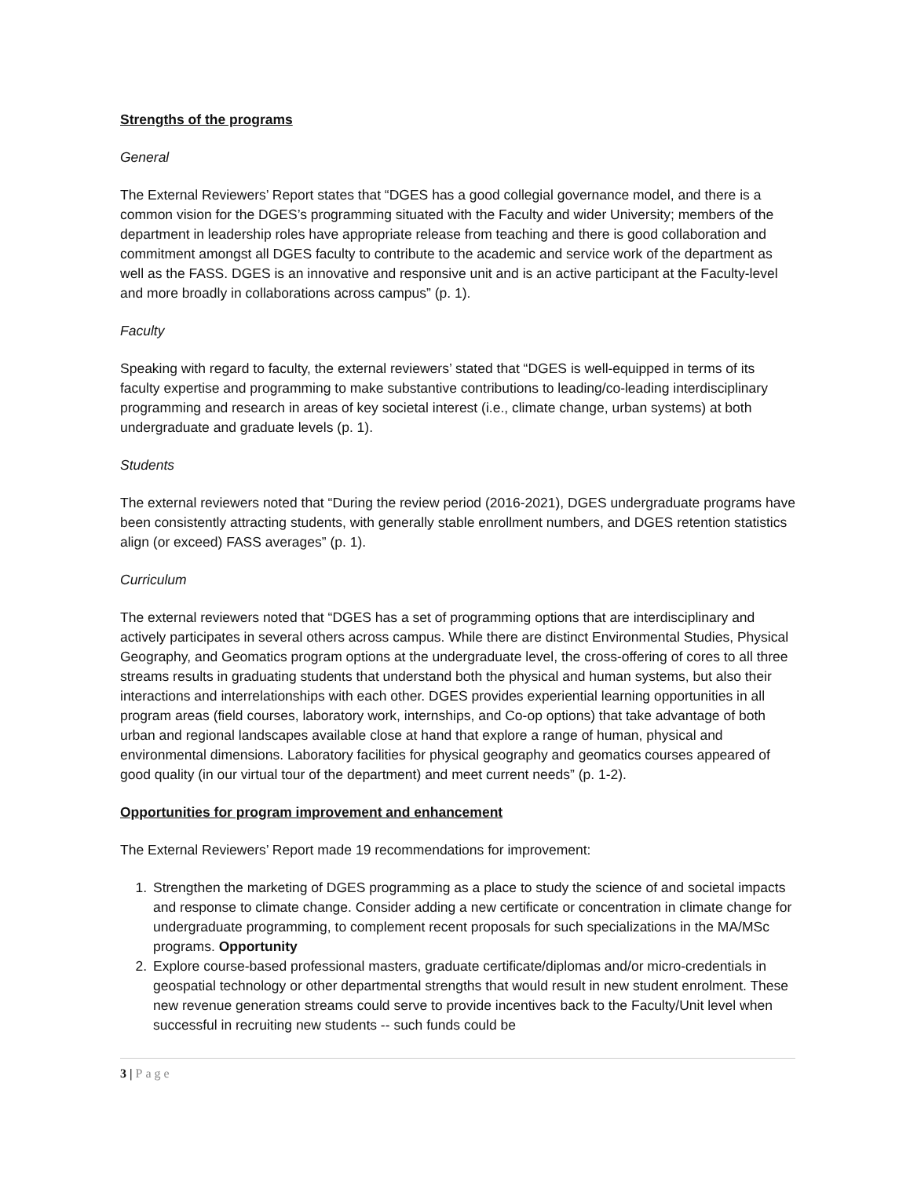Strengths of the programs
General
The External Reviewers’ Report states that “DGES has a good collegial governance model, and there is a common vision for the DGES’s programming situated with the Faculty and wider University; members of the department in leadership roles have appropriate release from teaching and there is good collaboration and commitment amongst all DGES faculty to contribute to the academic and service work of the department as well as the FASS. DGES is an innovative and responsive unit and is an active participant at the Faculty-level and more broadly in collaborations across campus” (p. 1).
Faculty
Speaking with regard to faculty, the external reviewers’ stated that “DGES is well-equipped in terms of its faculty expertise and programming to make substantive contributions to leading/co-leading interdisciplinary programming and research in areas of key societal interest (i.e., climate change, urban systems) at both undergraduate and graduate levels (p. 1).
Students
The external reviewers noted that “During the review period (2016-2021), DGES undergraduate programs have been consistently attracting students, with generally stable enrollment numbers, and DGES retention statistics align (or exceed) FASS averages” (p. 1).
Curriculum
The external reviewers noted that “DGES has a set of programming options that are interdisciplinary and actively participates in several others across campus. While there are distinct Environmental Studies, Physical Geography, and Geomatics program options at the undergraduate level, the cross-offering of cores to all three streams results in graduating students that understand both the physical and human systems, but also their interactions and interrelationships with each other. DGES provides experiential learning opportunities in all program areas (field courses, laboratory work, internships, and Co-op options) that take advantage of both urban and regional landscapes available close at hand that explore a range of human, physical and environmental dimensions. Laboratory facilities for physical geography and geomatics courses appeared of good quality (in our virtual tour of the department) and meet current needs” (p. 1-2).
Opportunities for program improvement and enhancement
The External Reviewers’ Report made 19 recommendations for improvement:
1. Strengthen the marketing of DGES programming as a place to study the science of and societal impacts and response to climate change. Consider adding a new certificate or concentration in climate change for undergraduate programming, to complement recent proposals for such specializations in the MA/MSc programs. Opportunity
2. Explore course-based professional masters, graduate certificate/diplomas and/or micro-credentials in geospatial technology or other departmental strengths that would result in new student enrolment. These new revenue generation streams could serve to provide incentives back to the Faculty/Unit level when successful in recruiting new students -- such funds could be
3 | Page